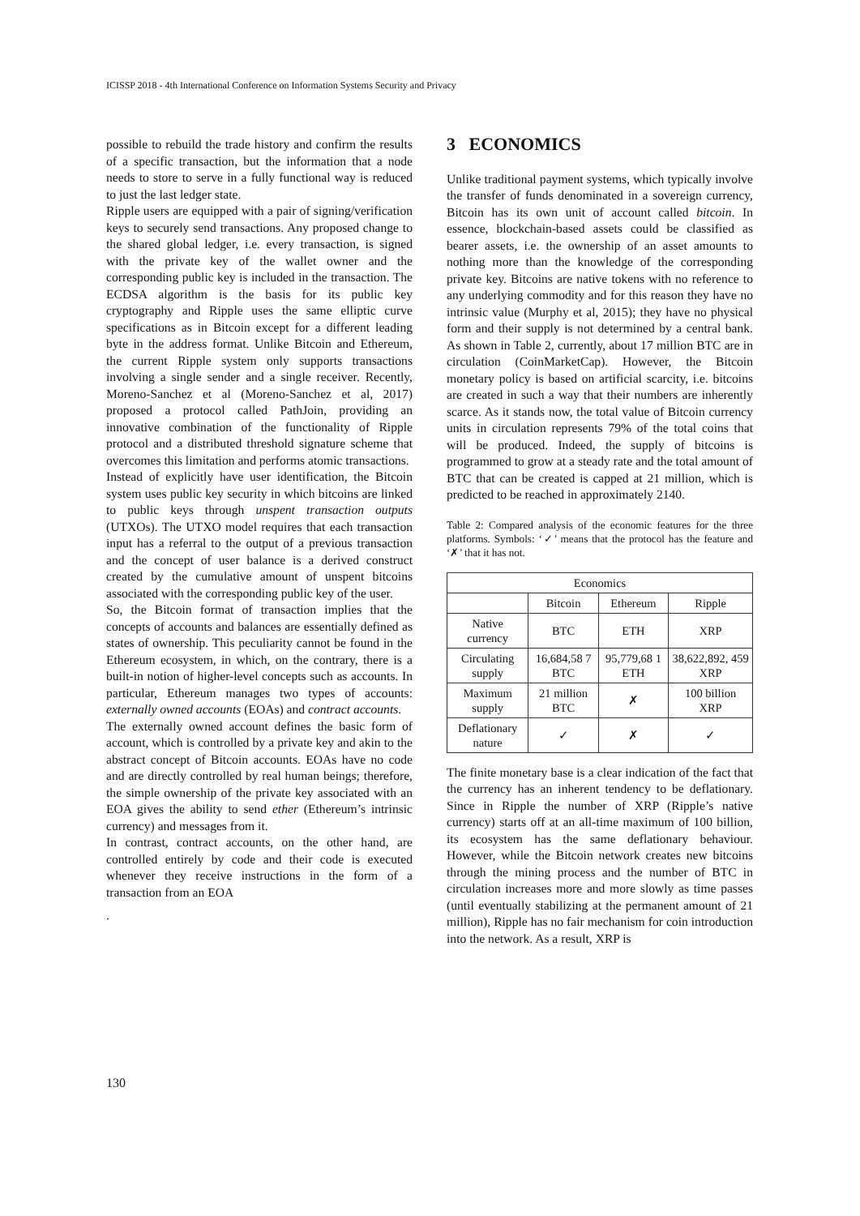ICISSP 2018 - 4th International Conference on Information Systems Security and Privacy
possible to rebuild the trade history and confirm the results of a specific transaction, but the information that a node needs to store to serve in a fully functional way is reduced to just the last ledger state.
Ripple users are equipped with a pair of signing/verification keys to securely send transactions. Any proposed change to the shared global ledger, i.e. every transaction, is signed with the private key of the wallet owner and the corresponding public key is included in the transaction. The ECDSA algorithm is the basis for its public key cryptography and Ripple uses the same elliptic curve specifications as in Bitcoin except for a different leading byte in the address format. Unlike Bitcoin and Ethereum, the current Ripple system only supports transactions involving a single sender and a single receiver. Recently, Moreno-Sanchez et al (Moreno-Sanchez et al, 2017) proposed a protocol called PathJoin, providing an innovative combination of the functionality of Ripple protocol and a distributed threshold signature scheme that overcomes this limitation and performs atomic transactions.
Instead of explicitly have user identification, the Bitcoin system uses public key security in which bitcoins are linked to public keys through unspent transaction outputs (UTXOs). The UTXO model requires that each transaction input has a referral to the output of a previous transaction and the concept of user balance is a derived construct created by the cumulative amount of unspent bitcoins associated with the corresponding public key of the user.
So, the Bitcoin format of transaction implies that the concepts of accounts and balances are essentially defined as states of ownership. This peculiarity cannot be found in the Ethereum ecosystem, in which, on the contrary, there is a built-in notion of higher-level concepts such as accounts. In particular, Ethereum manages two types of accounts: externally owned accounts (EOAs) and contract accounts.
The externally owned account defines the basic form of account, which is controlled by a private key and akin to the abstract concept of Bitcoin accounts. EOAs have no code and are directly controlled by real human beings; therefore, the simple ownership of the private key associated with an EOA gives the ability to send ether (Ethereum’s intrinsic currency) and messages from it.
In contrast, contract accounts, on the other hand, are controlled entirely by code and their code is executed whenever they receive instructions in the form of a transaction from an EOA
.
3 ECONOMICS
Unlike traditional payment systems, which typically involve the transfer of funds denominated in a sovereign currency, Bitcoin has its own unit of account called bitcoin. In essence, blockchain-based assets could be classified as bearer assets, i.e. the ownership of an asset amounts to nothing more than the knowledge of the corresponding private key. Bitcoins are native tokens with no reference to any underlying commodity and for this reason they have no intrinsic value (Murphy et al, 2015); they have no physical form and their supply is not determined by a central bank. As shown in Table 2, currently, about 17 million BTC are in circulation (CoinMarketCap). However, the Bitcoin monetary policy is based on artificial scarcity, i.e. bitcoins are created in such a way that their numbers are inherently scarce. As it stands now, the total value of Bitcoin currency units in circulation represents 79% of the total coins that will be produced. Indeed, the supply of bitcoins is programmed to grow at a steady rate and the total amount of BTC that can be created is capped at 21 million, which is predicted to be reached in approximately 2140.
Table 2: Compared analysis of the economic features for the three platforms. Symbols: ‘✓’ means that the protocol has the feature and ‘✗’ that it has not.
| Economics | | | |
| --- | --- | --- | --- |
| | Bitcoin | Ethereum | Ripple |
| Native currency | BTC | ETH | XRP |
| Circulating supply | 16,684,58 7 BTC | 95,779,68 1 ETH | 38,622,892, 459 XRP |
| Maximum supply | 21 million BTC | ✗ | 100 billion XRP |
| Deflationary nature | ✓ | ✗ | ✓ |
The finite monetary base is a clear indication of the fact that the currency has an inherent tendency to be deflationary. Since in Ripple the number of XRP (Ripple’s native currency) starts off at an all-time maximum of 100 billion, its ecosystem has the same deflationary behaviour. However, while the Bitcoin network creates new bitcoins through the mining process and the number of BTC in circulation increases more and more slowly as time passes (until eventually stabilizing at the permanent amount of 21 million), Ripple has no fair mechanism for coin introduction into the network. As a result, XRP is
130